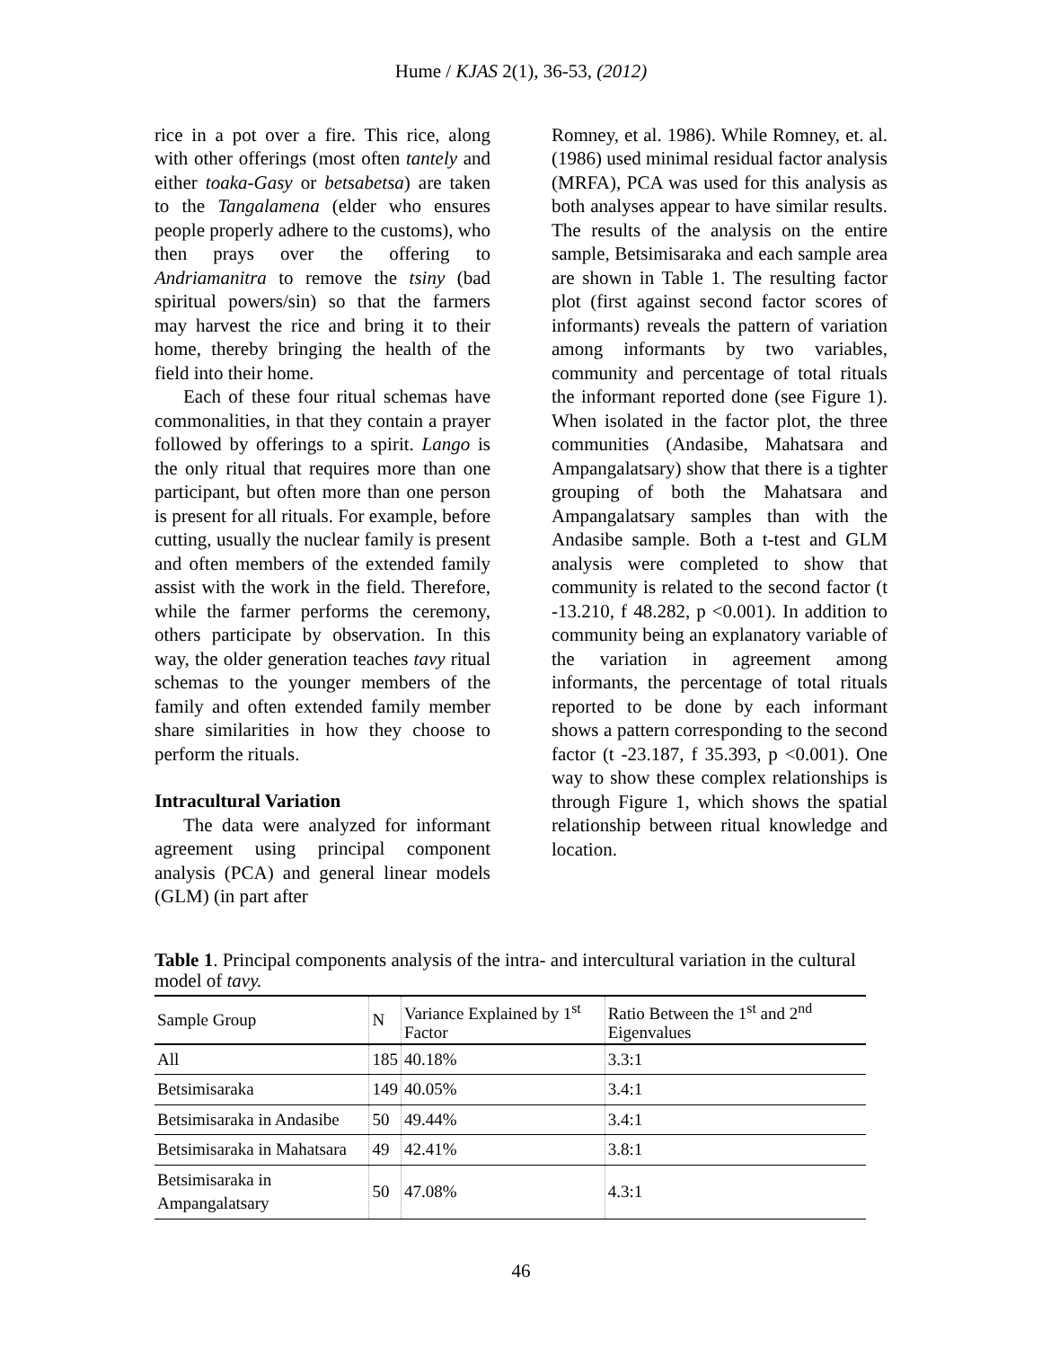Hume / KJAS 2(1), 36-53, (2012)
rice in a pot over a fire. This rice, along with other offerings (most often tantely and either toaka-Gasy or betsabetsa) are taken to the Tangalamena (elder who ensures people properly adhere to the customs), who then prays over the offering to Andriamanitra to remove the tsiny (bad spiritual powers/sin) so that the farmers may harvest the rice and bring it to their home, thereby bringing the health of the field into their home.
Each of these four ritual schemas have commonalities, in that they contain a prayer followed by offerings to a spirit. Lango is the only ritual that requires more than one participant, but often more than one person is present for all rituals. For example, before cutting, usually the nuclear family is present and often members of the extended family assist with the work in the field. Therefore, while the farmer performs the ceremony, others participate by observation. In this way, the older generation teaches tavy ritual schemas to the younger members of the family and often extended family member share similarities in how they choose to perform the rituals.
Intracultural Variation
The data were analyzed for informant agreement using principal component analysis (PCA) and general linear models (GLM) (in part after
Romney, et al. 1986). While Romney, et. al. (1986) used minimal residual factor analysis (MRFA), PCA was used for this analysis as both analyses appear to have similar results. The results of the analysis on the entire sample, Betsimisaraka and each sample area are shown in Table 1. The resulting factor plot (first against second factor scores of informants) reveals the pattern of variation among informants by two variables, community and percentage of total rituals the informant reported done (see Figure 1). When isolated in the factor plot, the three communities (Andasibe, Mahatsara and Ampangalatsary) show that there is a tighter grouping of both the Mahatsara and Ampangalatsary samples than with the Andasibe sample. Both a t-test and GLM analysis were completed to show that community is related to the second factor (t -13.210, f 48.282, p <0.001). In addition to community being an explanatory variable of the variation in agreement among informants, the percentage of total rituals reported to be done by each informant shows a pattern corresponding to the second factor (t -23.187, f 35.393, p <0.001). One way to show these complex relationships is through Figure 1, which shows the spatial relationship between ritual knowledge and location.
Table 1. Principal components analysis of the intra- and intercultural variation in the cultural model of tavy.
| Sample Group | N | Variance Explained by 1<sup>st</sup> Factor | Ratio Between the 1<sup>st</sup> and 2<sup>nd</sup> Eigenvalues |
| --- | --- | --- | --- |
| All | 185 | 40.18% | 3.3:1 |
| Betsimisaraka | 149 | 40.05% | 3.4:1 |
| Betsimisaraka in Andasibe | 50 | 49.44% | 3.4:1 |
| Betsimisaraka in Mahatsara | 49 | 42.41% | 3.8:1 |
| Betsimisaraka in Ampangalatsary | 50 | 47.08% | 4.3:1 |
46